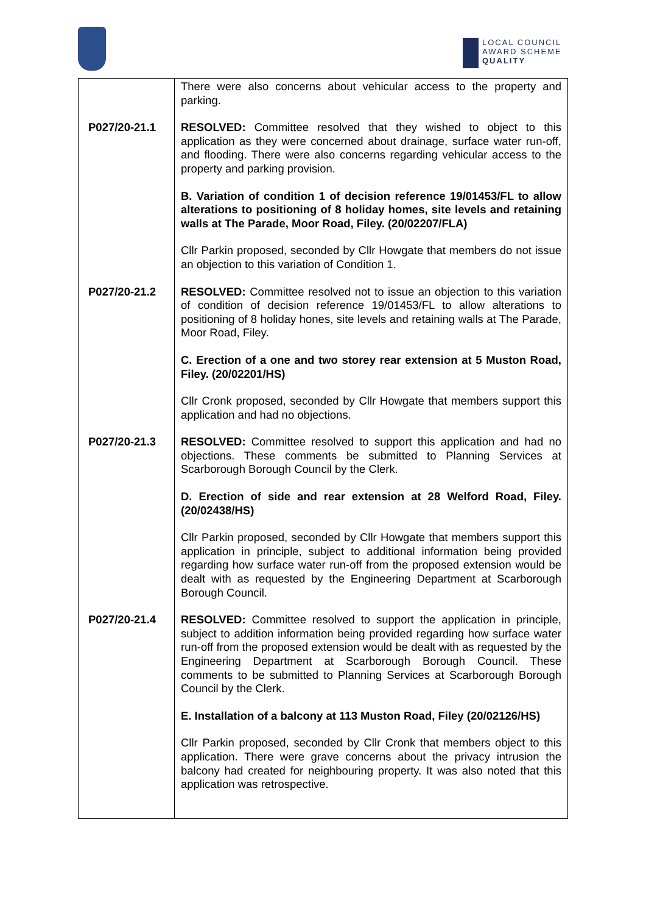LOCAL COUNCIL
AWARD SCHEME
QUALITY
| | There were also concerns about vehicular access to the property and parking. |
| P027/20-21.1 | RESOLVED: Committee resolved that they wished to object to this application as they were concerned about drainage, surface water run-off, and flooding. There were also concerns regarding vehicular access to the property and parking provision. B. Variation of condition 1 of decision reference 19/01453/FL to allow alterations to positioning of 8 holiday homes, site levels and retaining walls at The Parade, Moor Road, Filey. (20/02207/FLA) Cllr Parkin proposed, seconded by Cllr Howgate that members do not issue an objection to this variation of Condition 1. |
| P027/20-21.2 | RESOLVED: Committee resolved not to issue an objection to this variation of condition of decision reference 19/01453/FL to allow alterations to positioning of 8 holiday hones, site levels and retaining walls at The Parade, Moor Road, Filey. C. Erection of a one and two storey rear extension at 5 Muston Road, Filey. (20/02201/HS) Cllr Cronk proposed, seconded by Cllr Howgate that members support this application and had no objections. |
| P027/20-21.3 | RESOLVED: Committee resolved to support this application and had no objections. These comments be submitted to Planning Services at Scarborough Borough Council by the Clerk. D. Erection of side and rear extension at 28 Welford Road, Filey. (20/02438/HS) Cllr Parkin proposed, seconded by Cllr Howgate that members support this application in principle, subject to additional information being provided regarding how surface water run-off from the proposed extension would be dealt with as requested by the Engineering Department at Scarborough Borough Council. |
| P027/20-21.4 | RESOLVED: Committee resolved to support the application in principle, subject to addition information being provided regarding how surface water run-off from the proposed extension would be dealt with as requested by the Engineering Department at Scarborough Borough Council. These comments to be submitted to Planning Services at Scarborough Borough Council by the Clerk. E. Installation of a balcony at 113 Muston Road, Filey (20/02126/HS) Cllr Parkin proposed, seconded by Cllr Cronk that members object to this application. There were grave concerns about the privacy intrusion the balcony had created for neighbouring property. It was also noted that this application was retrospective. |